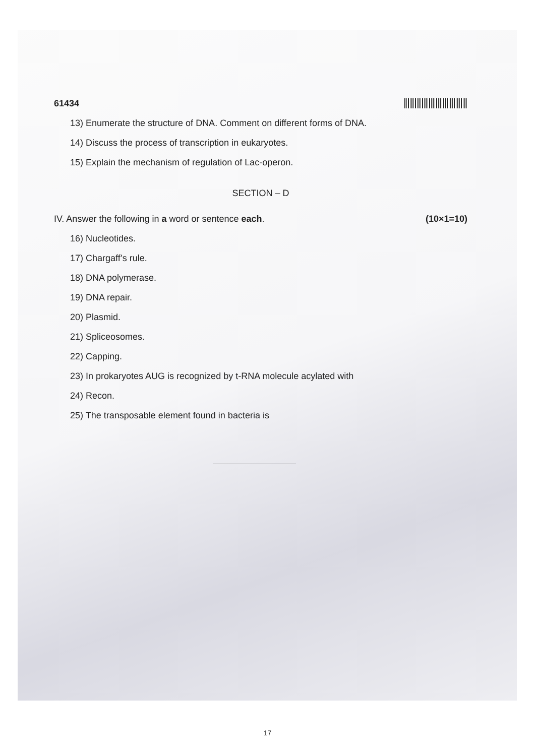61434
13) Enumerate the structure of DNA. Comment on different forms of DNA.
14) Discuss the process of transcription in eukaryotes.
15) Explain the mechanism of regulation of Lac-operon.
SECTION – D
IV. Answer the following in a word or sentence each. (10×1=10)
16) Nucleotides.
17) Chargaff’s rule.
18) DNA polymerase.
19) DNA repair.
20) Plasmid.
21) Spliceosomes.
22) Capping.
23) In prokaryotes AUG is recognized by t-RNA molecule acylated with
24) Recon.
25) The transposable element found in bacteria is
17